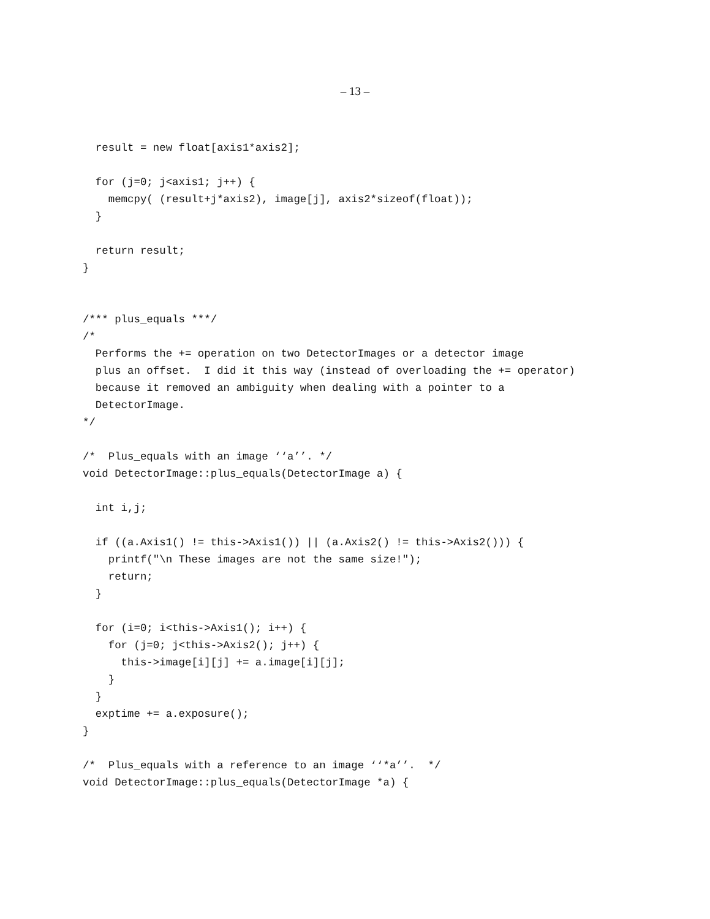– 13 –
  result = new float[axis1*axis2];

  for (j=0; j<axis1; j++) {
    memcpy( (result+j*axis2), image[j], axis2*sizeof(float));
  }

  return result;
}


/*** plus_equals ***/
/*
  Performs the += operation on two DetectorImages or a detector image
  plus an offset.  I did it this way (instead of overloading the += operator)
  because it removed an ambiguity when dealing with a pointer to a
  DetectorImage.
*/

/*  Plus_equals with an image ‘‘a’’. */
void DetectorImage::plus_equals(DetectorImage a) {

  int i,j;

  if ((a.Axis1() != this->Axis1()) || (a.Axis2() != this->Axis2())) {
    printf("\n These images are not the same size!");
    return;
  }

  for (i=0; i<this->Axis1(); i++) {
    for (j=0; j<this->Axis2(); j++) {
      this->image[i][j] += a.image[i][j];
    }
  }
  exptime += a.exposure();
}

/*  Plus_equals with a reference to an image ‘‘*a’’.  */
void DetectorImage::plus_equals(DetectorImage *a) {